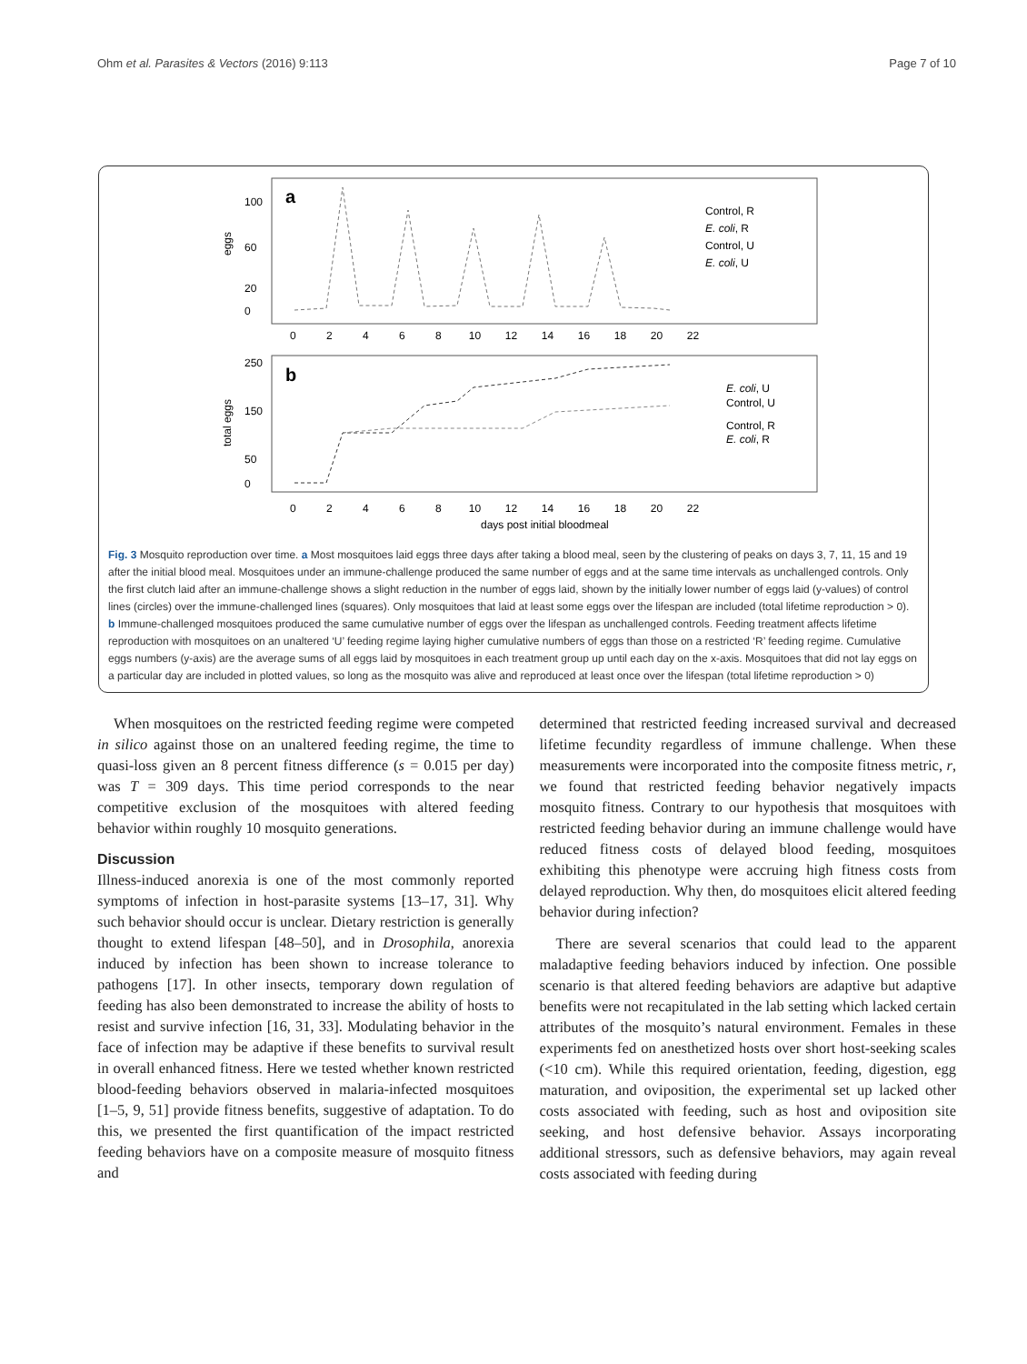Ohm et al. Parasites & Vectors (2016) 9:113 Page 7 of 10
a
eggs
0
20
60
100
Control, R
E. coli, R
Control, U
E. coli, U
0 2 4 6 8 10 12 14 16 18 20 22
b
total eggs
0
50
150
250
E. coli, U
Control, U
Control, R
E. coli, R
0 2 4 6 8 10 12 14 16 18 20 22
days post initial bloodmeal
Fig. 3 Mosquito reproduction over time. a Most mosquitoes laid eggs three days after taking a blood meal, seen by the clustering of peaks on days 3, 7, 11, 15 and 19 after the initial blood meal. Mosquitoes under an immune-challenge produced the same number of eggs and at the same time intervals as unchallenged controls. Only the first clutch laid after an immune-challenge shows a slight reduction in the number of eggs laid, shown by the initially lower number of eggs laid (y-values) of control lines (circles) over the immune-challenged lines (squares). Only mosquitoes that laid at least some eggs over the lifespan are included (total lifetime reproduction > 0). b Immune-challenged mosquitoes produced the same cumulative number of eggs over the lifespan as unchallenged controls. Feeding treatment affects lifetime reproduction with mosquitoes on an unaltered ‘U’ feeding regime laying higher cumulative numbers of eggs than those on a restricted ‘R’ feeding regime. Cumulative eggs numbers (y-axis) are the average sums of all eggs laid by mosquitoes in each treatment group up until each day on the x-axis. Mosquitoes that did not lay eggs on a particular day are included in plotted values, so long as the mosquito was alive and reproduced at least once over the lifespan (total lifetime reproduction > 0)
When mosquitoes on the restricted feeding regime were competed in silico against those on an unaltered feeding regime, the time to quasi-loss given an 8 percent fitness difference (s = 0.015 per day) was T = 309 days. This time period corresponds to the near competitive exclusion of the mosquitoes with altered feeding behavior within roughly 10 mosquito generations.
Discussion
Illness-induced anorexia is one of the most commonly reported symptoms of infection in host-parasite systems [13–17, 31]. Why such behavior should occur is unclear. Dietary restriction is generally thought to extend lifespan [48–50], and in Drosophila, anorexia induced by infection has been shown to increase tolerance to pathogens [17]. In other insects, temporary down regulation of feeding has also been demonstrated to increase the ability of hosts to resist and survive infection [16, 31, 33]. Modulating behavior in the face of infection may be adaptive if these benefits to survival result in overall enhanced fitness. Here we tested whether known restricted blood-feeding behaviors observed in malaria-infected mosquitoes [1–5, 9, 51] provide fitness benefits, suggestive of adaptation. To do this, we presented the first quantification of the impact restricted feeding behaviors have on a composite measure of mosquito fitness and
determined that restricted feeding increased survival and decreased lifetime fecundity regardless of immune challenge. When these measurements were incorporated into the composite fitness metric, r, we found that restricted feeding behavior negatively impacts mosquito fitness. Contrary to our hypothesis that mosquitoes with restricted feeding behavior during an immune challenge would have reduced fitness costs of delayed blood feeding, mosquitoes exhibiting this phenotype were accruing high fitness costs from delayed reproduction. Why then, do mosquitoes elicit altered feeding behavior during infection?
There are several scenarios that could lead to the apparent maladaptive feeding behaviors induced by infection. One possible scenario is that altered feeding behaviors are adaptive but adaptive benefits were not recapitulated in the lab setting which lacked certain attributes of the mosquito’s natural environment. Females in these experiments fed on anesthetized hosts over short host-seeking scales (<10 cm). While this required orientation, feeding, digestion, egg maturation, and oviposition, the experimental set up lacked other costs associated with feeding, such as host and oviposition site seeking, and host defensive behavior. Assays incorporating additional stressors, such as defensive behaviors, may again reveal costs associated with feeding during